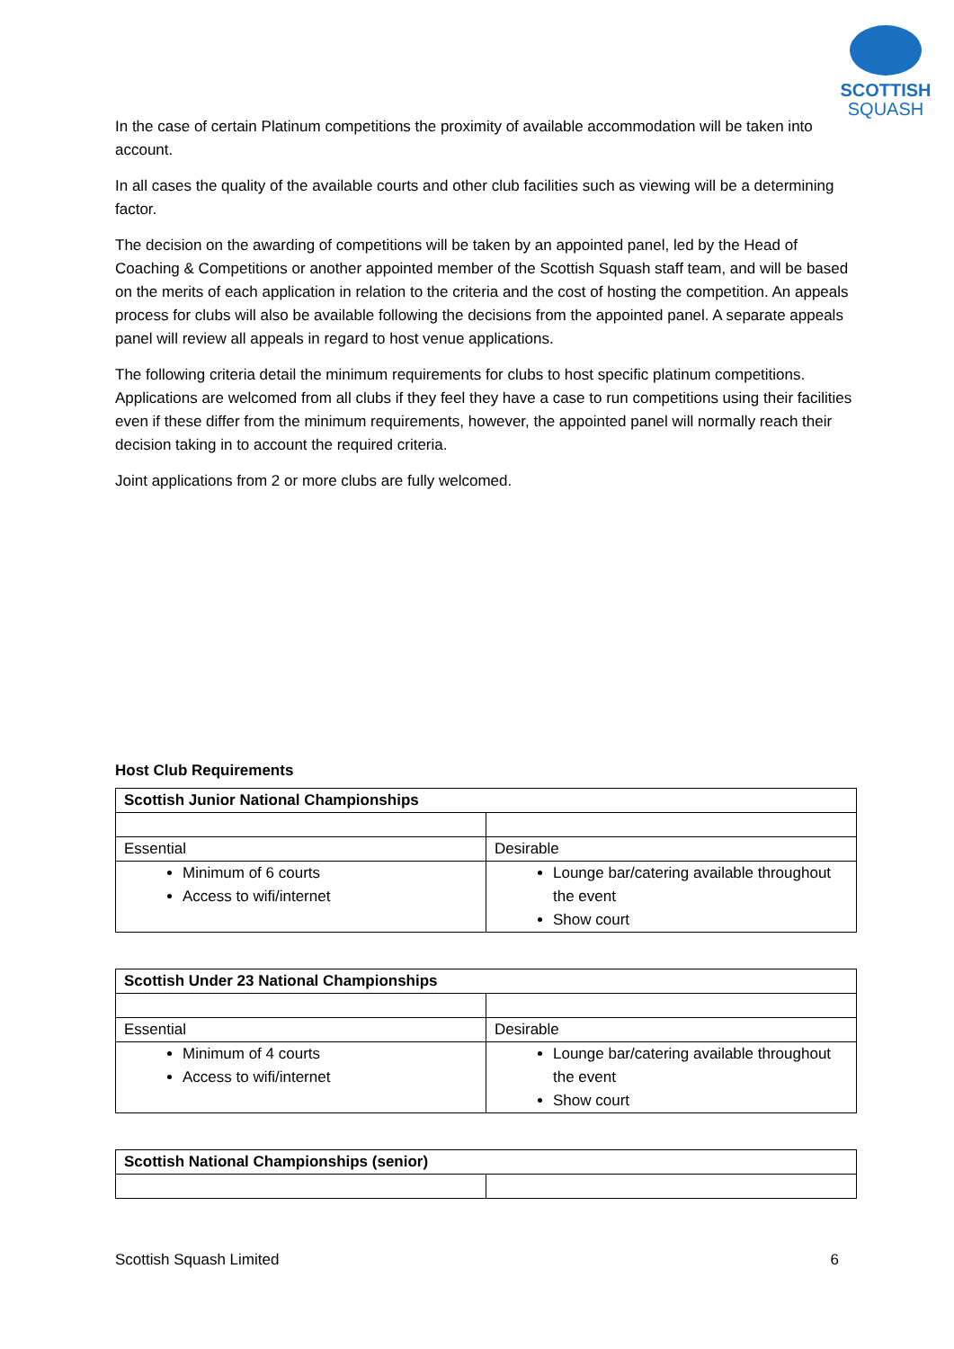SCOTTISH
SQUASH
In the case of certain Platinum competitions the proximity of available accommodation will be taken into account.
In all cases the quality of the available courts and other club facilities such as viewing will be a determining factor.
The decision on the awarding of competitions will be taken by an appointed panel, led by the Head of Coaching & Competitions or another appointed member of the Scottish Squash staff team, and will be based on the merits of each application in relation to the criteria and the cost of hosting the competition. An appeals process for clubs will also be available following the decisions from the appointed panel. A separate appeals panel will review all appeals in regard to host venue applications.
The following criteria detail the minimum requirements for clubs to host specific platinum competitions. Applications are welcomed from all clubs if they feel they have a case to run competitions using their facilities even if these differ from the minimum requirements, however, the appointed panel will normally reach their decision taking in to account the required criteria.
Joint applications from 2 or more clubs are fully welcomed.
Host Club Requirements
| Scottish Junior National Championships | |
| Essential | Desirable |
| Minimum of 6 courts Access to wifi/internet | Lounge bar/catering available throughout the event Show court |
| Scottish Under 23 National Championships | |
| Essential | Desirable |
| Minimum of 4 courts Access to wifi/internet | Lounge bar/catering available throughout the event Show court |
| Scottish National Championships (senior) | |
Scottish Squash Limited 6